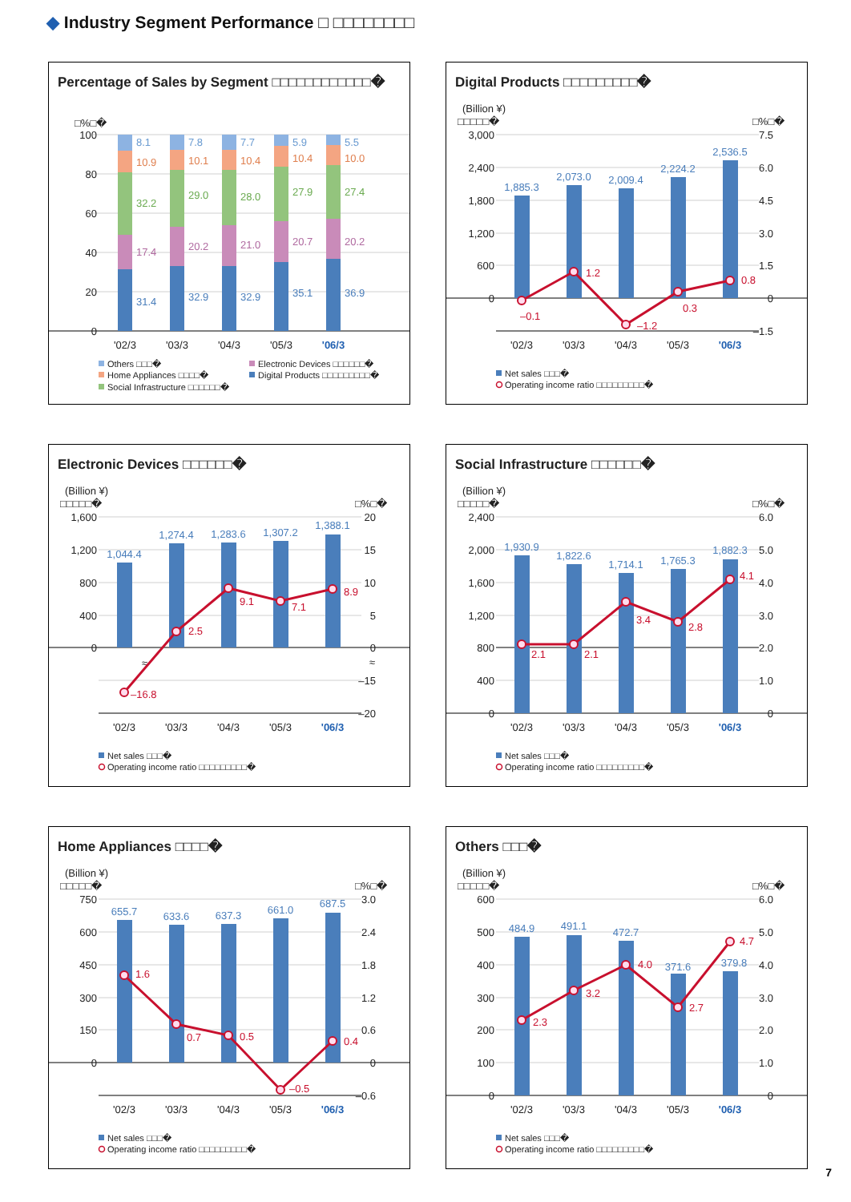◆ Industry Segment Performance □ □□□□□□□□
Percentage of Sales by Segment □□□□□□□□□□□□�
□%□�
100
80
60
40
20
0
8.1
10.9
32.2
17.4
31.4
7.8
10.1
29.0
20.2
32.9
7.7
10.4
28.0
21.0
32.9
5.9
10.4
27.9
20.7
35.1
5.5
10.0
27.4
20.2
36.9
'02/3
'03/3
'04/3
'05/3
'06/3
Others □□□�
Electronic Devices □□□□□□�
Home Appliances □□□□�
Digital Products □□□□□□□□□�
Social Infrastructure □□□□□□�
Digital Products □□□□□□□□□�
(Billion ¥)
□□□□□�
□%□�
3,000
2,400
1,800
1,200
600
0
7.5
6.0
4.5
3.0
1.5
0
–1.5
1,885.3
2,073.0
2,009.4
2,224.2
2,536.5
–0.1
1.2
–1.2
0.3
0.8
'02/3
'03/3
'04/3
'05/3
'06/3
Net sales □□□�
Operating income ratio □□□□□□□□□�
Electronic Devices □□□□□□�
(Billion ¥)
□□□□□�
□%□�
1,600
1,200
800
400
0
20
15
10
5
0
≈
–15
–20
1,044.4
1,274.4
1,283.6
1,307.2
1,388.1
≈
–16.8
2.5
9.1
7.1
8.9
'02/3
'03/3
'04/3
'05/3
'06/3
Net sales □□□�
Operating income ratio □□□□□□□□□�
Social Infrastructure □□□□□□�
(Billion ¥)
□□□□□�
□%□�
2,400
2,000
1,600
1,200
800
400
0
6.0
5.0
4.0
3.0
2.0
1.0
0
1,930.9
1,822.6
1,714.1
1,765.3
1,882.3
2.1
2.1
3.4
2.8
4.1
'02/3
'03/3
'04/3
'05/3
'06/3
Net sales □□□�
Operating income ratio □□□□□□□□□�
Home Appliances □□□□�
(Billion ¥)
□□□□□�
□%□�
750
600
450
300
150
0
3.0
2.4
1.8
1.2
0.6
0
–0.6
655.7
633.6
637.3
661.0
687.5
1.6
0.7
0.5
–0.5
0.4
'02/3
'03/3
'04/3
'05/3
'06/3
Net sales □□□�
Operating income ratio □□□□□□□□□�
Others □□□�
(Billion ¥)
□□□□□�
□%□�
600
500
400
300
200
100
0
6.0
5.0
4.0
3.0
2.0
1.0
0
484.9
491.1
472.7
371.6
379.8
2.3
3.2
4.0
2.7
4.7
'02/3
'03/3
'04/3
'05/3
'06/3
Net sales □□□�
Operating income ratio □□□□□□□□□�
7